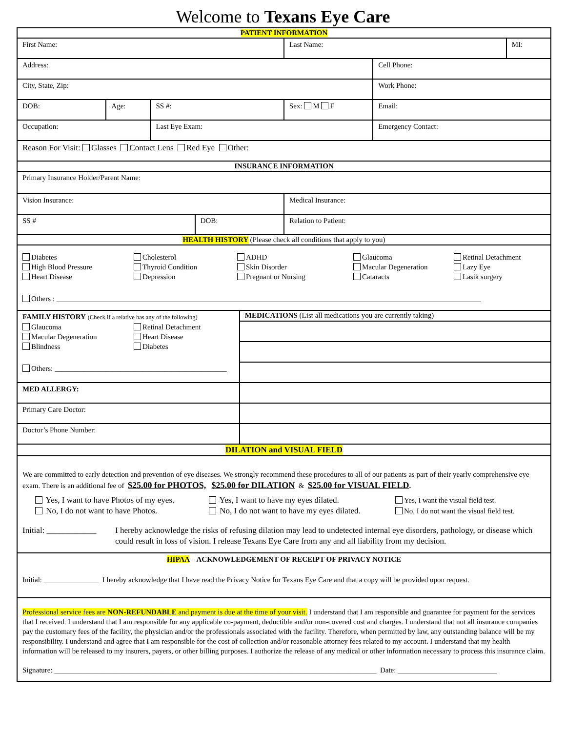Welcome to Texans Eye Care
| PATIENT INFORMATION | | | | | | | |
| First Name: | | | | | Last Name: | | MI: |
| Address: | | | | | | Cell Phone: | |
| City, State, Zip: | | | | | | Work Phone: | |
| DOB: | Age: | SS #: | | | Sex: M F | Email: | |
| Occupation: | | Last Eye Exam: | | | | Emergency Contact: | |
| Reason For Visit: Glasses Contact Lens Red Eye Other: | | | | | | | |
| INSURANCE INFORMATION | | | | | | | |
| Primary Insurance Holder/Parent Name: | | | | | | | |
| Vision Insurance: | | | | | Medical Insurance: | | |
| SS # | | | DOB: | | Relation to Patient: | | |
| HEALTH HISTORY (Please check all conditions that apply to you) | | | | | | | |
| Diabetes Cholesterol ADHD Glaucoma Retinal Detachment High Blood Pressure Thyroid Condition Skin Disorder Macular Degeneration Lazy Eye Heart Disease Depression Pregnant or Nursing Cataracts Lasik surgery Others : ____________________________________________________________________________________________________________________ | | | | | | | |
| FAMILY HISTORY (Check if a relative has any of the following) Glaucoma Retinal Detachment Macular Degeneration Heart Disease Blindness Diabetes Others: _______________________________________________ | | | | MEDICATIONS (List all medications you are currently taking) | | | |
| MED ALLERGY: | | | | | | | |
| Primary Care Doctor: | | | | | | | |
| Doctor’s Phone Number: | | | | | | | |
| DILATION and VISUAL FIELD | | | | | | | |
| We are committed to early detection and prevention of eye diseases. We strongly recommend these procedures to all of our patients as part of their yearly comprehensive eye exam. There is an additional fee of $25.00 for PHOTOS, $25.00 for DILATION & $25.00 for VISUAL FIELD . Yes, I want to have Photos of my eyes. Yes, I want to have my eyes dilated. Yes, I want the visual field test. No, I do not want to have Photos. No, I do not want to have my eyes dilated. No, I do not want the visual field test. Initial: ____________ I hereby acknowledge the risks of refusing dilation may lead to undetected internal eye disorders, pathology, or disease which could result in loss of vision. I release Texans Eye Care from any and all liability from my decision. | | | | | | | |
| HIPAA – ACKNOWLEDGEMENT OF RECEIPT OF PRIVACY NOTICE Initial: _______________ I hereby acknowledge that I have read the Privacy Notice for Texans Eye Care and that a copy will be provided upon request. | | | | | | | |
| Professional service fees are NON-REFUNDABLE and payment is due at the time of your visit. I understand that I am responsible and guarantee for payment for the services that I received. I understand that I am responsible for any applicable co-payment, deductible and/or non-covered cost and charges. I understand that not all insurance companies pay the customary fees of the facility, the physician and/or the professionals associated with the facility. Therefore, when permitted by law, any outstanding balance will be my responsibility. I understand and agree that I am responsible for the cost of collection and/or reasonable attorney fees related to my account. I understand that my health information will be released to my insurers, payers, or other billing purposes. I authorize the release of any medical or other information necessary to process this insurance claim. Signature: ________________________________________________________________________________________ Date: ___________________________ | | | | | | | |